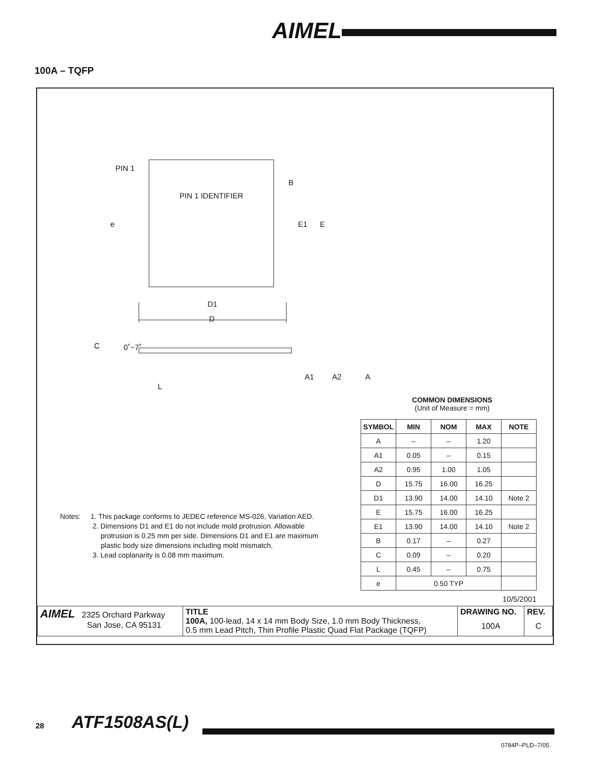AIMEL
100A – TQFP
PIN 1
PIN 1 IDENTIFIER
B
e E1 E
D1
D
C 0˚~7˚
A1 A2 A
L
COMMON DIMENSIONS
(Unit of Measure = mm)
| SYMBOL | MIN | NOM | MAX | NOTE |
| --- | --- | --- | --- | --- |
| A | – | – | 1.20 | |
| A1 | 0.05 | – | 0.15 | |
| A2 | 0.95 | 1.00 | 1.05 | |
| D | 15.75 | 16.00 | 16.25 | |
| D1 | 13.90 | 14.00 | 14.10 | Note 2 |
| E | 15.75 | 16.00 | 16.25 | |
| E1 | 13.90 | 14.00 | 14.10 | Note 2 |
| B | 0.17 | – | 0.27 | |
| C | 0.09 | – | 0.20 | |
| L | 0.45 | – | 0.75 | |
| e | 0.50 TYP | | | |
Notes: 1. This package conforms to JEDEC reference MS-026, Variation AED.
2. Dimensions D1 and E1 do not include mold protrusion. Allowable
protrusion is 0.25 mm per side. Dimensions D1 and E1 are maximum
plastic body size dimensions including mold mismatch.
3. Lead coplanarity is 0.08 mm maximum.
10/5/2001
| AIMEL 2325 Orchard Parkway San Jose, CA 95131 | TITLE 100A, 100-lead, 14 x 14 mm Body Size, 1.0 mm Body Thickness, 0.5 mm Lead Pitch, Thin Profile Plastic Quad Flat Package (TQFP) | DRAWING NO. 100A | REV. C |
28 ATF1508AS(L)
0784P–PLD–7/05